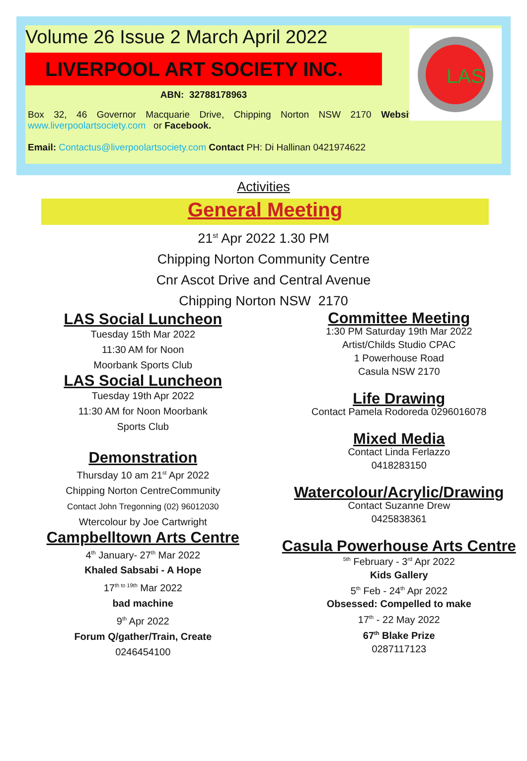Volume 26 Issue 2 March April 2022
LIVERPOOL ART SOCIETY INC.
ABN: 32788178963
Box 32, 46 Governor Macquarie Drive, Chipping Norton NSW 2170 Website: www.liverpoolartsociety.com or Facebook.
Email: Contactus@liverpoolartsociety.com Contact PH: Di Hallinan 0421974622
LAS
Activities
General Meeting
21<sup>st</sup> Apr 2022 1.30 PM
Chipping Norton Community Centre
Cnr Ascot Drive and Central Avenue
Chipping Norton NSW 2170
LAS Social Luncheon
Tuesday 15th Mar 2022
11:30 AM for Noon
Moorbank Sports Club
LAS Social Luncheon
Tuesday 19th Apr 2022
11:30 AM for Noon Moorbank
Sports Club
Demonstration
Thursday 10 am 21<sup>st</sup> Apr 2022
Chipping Norton CentreCommunity
Contact John Tregonning (02) 96012030
Wtercolour by Joe Cartwright
Campbelltown Arts Centre
4<sup>th</sup> January- 27<sup>th</sup> Mar 2022
Khaled Sabsabi - A Hope
17<sup>th to 19th</sup> Mar 2022
bad machine
9<sup>th</sup> Apr 2022
Forum Q/gather/Train, Create
0246454100
Committee Meeting
1:30 PM Saturday 19th Mar 2022
Artist/Childs Studio CPAC
1 Powerhouse Road
Casula NSW 2170
Life Drawing
Contact Pamela Rodoreda 0296016078
Mixed Media
Contact Linda Ferlazzo
0418283150
Watercolour/Acrylic/Drawing
Contact Suzanne Drew
0425838361
Casula Powerhouse Arts Centre
<sup>5th</sup> February - 3<sup>rd</sup> Apr 2022
Kids Gallery
5<sup>th</sup> Feb - 24<sup>th</sup> Apr 2022
Obsessed: Compelled to make
17<sup>th</sup> - 22 May 2022
67<sup>th</sup> Blake Prize
0287117123